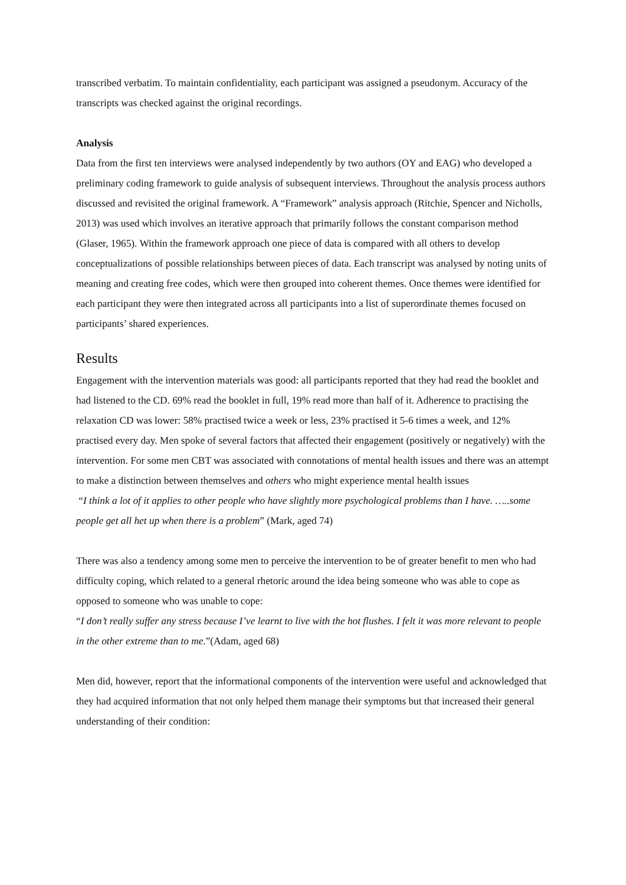transcribed verbatim. To maintain confidentiality, each participant was assigned a pseudonym. Accuracy of the transcripts was checked against the original recordings.
Analysis
Data from the first ten interviews were analysed independently by two authors (OY and EAG) who developed a preliminary coding framework to guide analysis of subsequent interviews. Throughout the analysis process authors discussed and revisited the original framework. A “Framework” analysis approach (Ritchie, Spencer and Nicholls, 2013) was used which involves an iterative approach that primarily follows the constant comparison method (Glaser, 1965). Within the framework approach one piece of data is compared with all others to develop conceptualizations of possible relationships between pieces of data. Each transcript was analysed by noting units of meaning and creating free codes, which were then grouped into coherent themes. Once themes were identified for each participant they were then integrated across all participants into a list of superordinate themes focused on participants’ shared experiences.
Results
Engagement with the intervention materials was good: all participants reported that they had read the booklet and had listened to the CD. 69% read the booklet in full, 19% read more than half of it. Adherence to practising the relaxation CD was lower: 58% practised twice a week or less, 23% practised it 5-6 times a week, and 12% practised every day. Men spoke of several factors that affected their engagement (positively or negatively) with the intervention. For some men CBT was associated with connotations of mental health issues and there was an attempt to make a distinction between themselves and others who might experience mental health issues
“I think a lot of it applies to other people who have slightly more psychological problems than I have. …..some people get all het up when there is a problem” (Mark, aged 74)
There was also a tendency among some men to perceive the intervention to be of greater benefit to men who had difficulty coping, which related to a general rhetoric around the idea being someone who was able to cope as opposed to someone who was unable to cope:
“I don’t really suffer any stress because I’ve learnt to live with the hot flushes. I felt it was more relevant to people in the other extreme than to me.”(Adam, aged 68)
Men did, however, report that the informational components of the intervention were useful and acknowledged that they had acquired information that not only helped them manage their symptoms but that increased their general understanding of their condition: